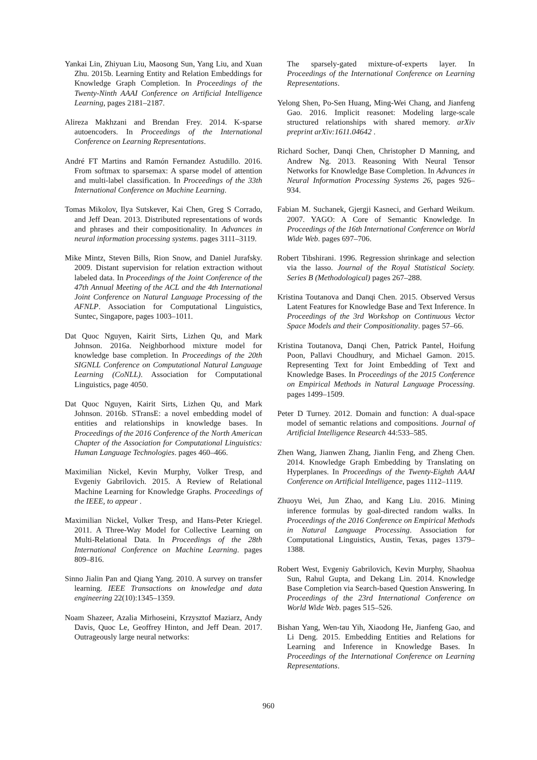Yankai Lin, Zhiyuan Liu, Maosong Sun, Yang Liu, and Xuan Zhu. 2015b. Learning Entity and Relation Embeddings for Knowledge Graph Completion. In Proceedings of the Twenty-Ninth AAAI Conference on Artificial Intelligence Learning, pages 2181–2187.
Alireza Makhzani and Brendan Frey. 2014. K-sparse autoencoders. In Proceedings of the International Conference on Learning Representations.
André FT Martins and Ramón Fernandez Astudillo. 2016. From softmax to sparsemax: A sparse model of attention and multi-label classification. In Proceedings of the 33th International Conference on Machine Learning.
Tomas Mikolov, Ilya Sutskever, Kai Chen, Greg S Corrado, and Jeff Dean. 2013. Distributed representations of words and phrases and their compositionality. In Advances in neural information processing systems. pages 3111–3119.
Mike Mintz, Steven Bills, Rion Snow, and Daniel Jurafsky. 2009. Distant supervision for relation extraction without labeled data. In Proceedings of the Joint Conference of the 47th Annual Meeting of the ACL and the 4th International Joint Conference on Natural Language Processing of the AFNLP. Association for Computational Linguistics, Suntec, Singapore, pages 1003–1011.
Dat Quoc Nguyen, Kairit Sirts, Lizhen Qu, and Mark Johnson. 2016a. Neighborhood mixture model for knowledge base completion. In Proceedings of the 20th SIGNLL Conference on Computational Natural Language Learning (CoNLL). Association for Computational Linguistics, page 4050.
Dat Quoc Nguyen, Kairit Sirts, Lizhen Qu, and Mark Johnson. 2016b. STransE: a novel embedding model of entities and relationships in knowledge bases. In Proceedings of the 2016 Conference of the North American Chapter of the Association for Computational Linguistics: Human Language Technologies. pages 460–466.
Maximilian Nickel, Kevin Murphy, Volker Tresp, and Evgeniy Gabrilovich. 2015. A Review of Relational Machine Learning for Knowledge Graphs. Proceedings of the IEEE, to appear .
Maximilian Nickel, Volker Tresp, and Hans-Peter Kriegel. 2011. A Three-Way Model for Collective Learning on Multi-Relational Data. In Proceedings of the 28th International Conference on Machine Learning. pages 809–816.
Sinno Jialin Pan and Qiang Yang. 2010. A survey on transfer learning. IEEE Transactions on knowledge and data engineering 22(10):1345–1359.
Noam Shazeer, Azalia Mirhoseini, Krzysztof Maziarz, Andy Davis, Quoc Le, Geoffrey Hinton, and Jeff Dean. 2017. Outrageously large neural networks:
The sparsely-gated mixture-of-experts layer. In Proceedings of the International Conference on Learning Representations.
Yelong Shen, Po-Sen Huang, Ming-Wei Chang, and Jianfeng Gao. 2016. Implicit reasonet: Modeling large-scale structured relationships with shared memory. arXiv preprint arXiv:1611.04642 .
Richard Socher, Danqi Chen, Christopher D Manning, and Andrew Ng. 2013. Reasoning With Neural Tensor Networks for Knowledge Base Completion. In Advances in Neural Information Processing Systems 26, pages 926–934.
Fabian M. Suchanek, Gjergji Kasneci, and Gerhard Weikum. 2007. YAGO: A Core of Semantic Knowledge. In Proceedings of the 16th International Conference on World Wide Web. pages 697–706.
Robert Tibshirani. 1996. Regression shrinkage and selection via the lasso. Journal of the Royal Statistical Society. Series B (Methodological) pages 267–288.
Kristina Toutanova and Danqi Chen. 2015. Observed Versus Latent Features for Knowledge Base and Text Inference. In Proceedings of the 3rd Workshop on Continuous Vector Space Models and their Compositionality. pages 57–66.
Kristina Toutanova, Danqi Chen, Patrick Pantel, Hoifung Poon, Pallavi Choudhury, and Michael Gamon. 2015. Representing Text for Joint Embedding of Text and Knowledge Bases. In Proceedings of the 2015 Conference on Empirical Methods in Natural Language Processing. pages 1499–1509.
Peter D Turney. 2012. Domain and function: A dual-space model of semantic relations and compositions. Journal of Artificial Intelligence Research 44:533–585.
Zhen Wang, Jianwen Zhang, Jianlin Feng, and Zheng Chen. 2014. Knowledge Graph Embedding by Translating on Hyperplanes. In Proceedings of the Twenty-Eighth AAAI Conference on Artificial Intelligence, pages 1112–1119.
Zhuoyu Wei, Jun Zhao, and Kang Liu. 2016. Mining inference formulas by goal-directed random walks. In Proceedings of the 2016 Conference on Empirical Methods in Natural Language Processing. Association for Computational Linguistics, Austin, Texas, pages 1379–1388.
Robert West, Evgeniy Gabrilovich, Kevin Murphy, Shaohua Sun, Rahul Gupta, and Dekang Lin. 2014. Knowledge Base Completion via Search-based Question Answering. In Proceedings of the 23rd International Conference on World Wide Web. pages 515–526.
Bishan Yang, Wen-tau Yih, Xiaodong He, Jianfeng Gao, and Li Deng. 2015. Embedding Entities and Relations for Learning and Inference in Knowledge Bases. In Proceedings of the International Conference on Learning Representations.
960